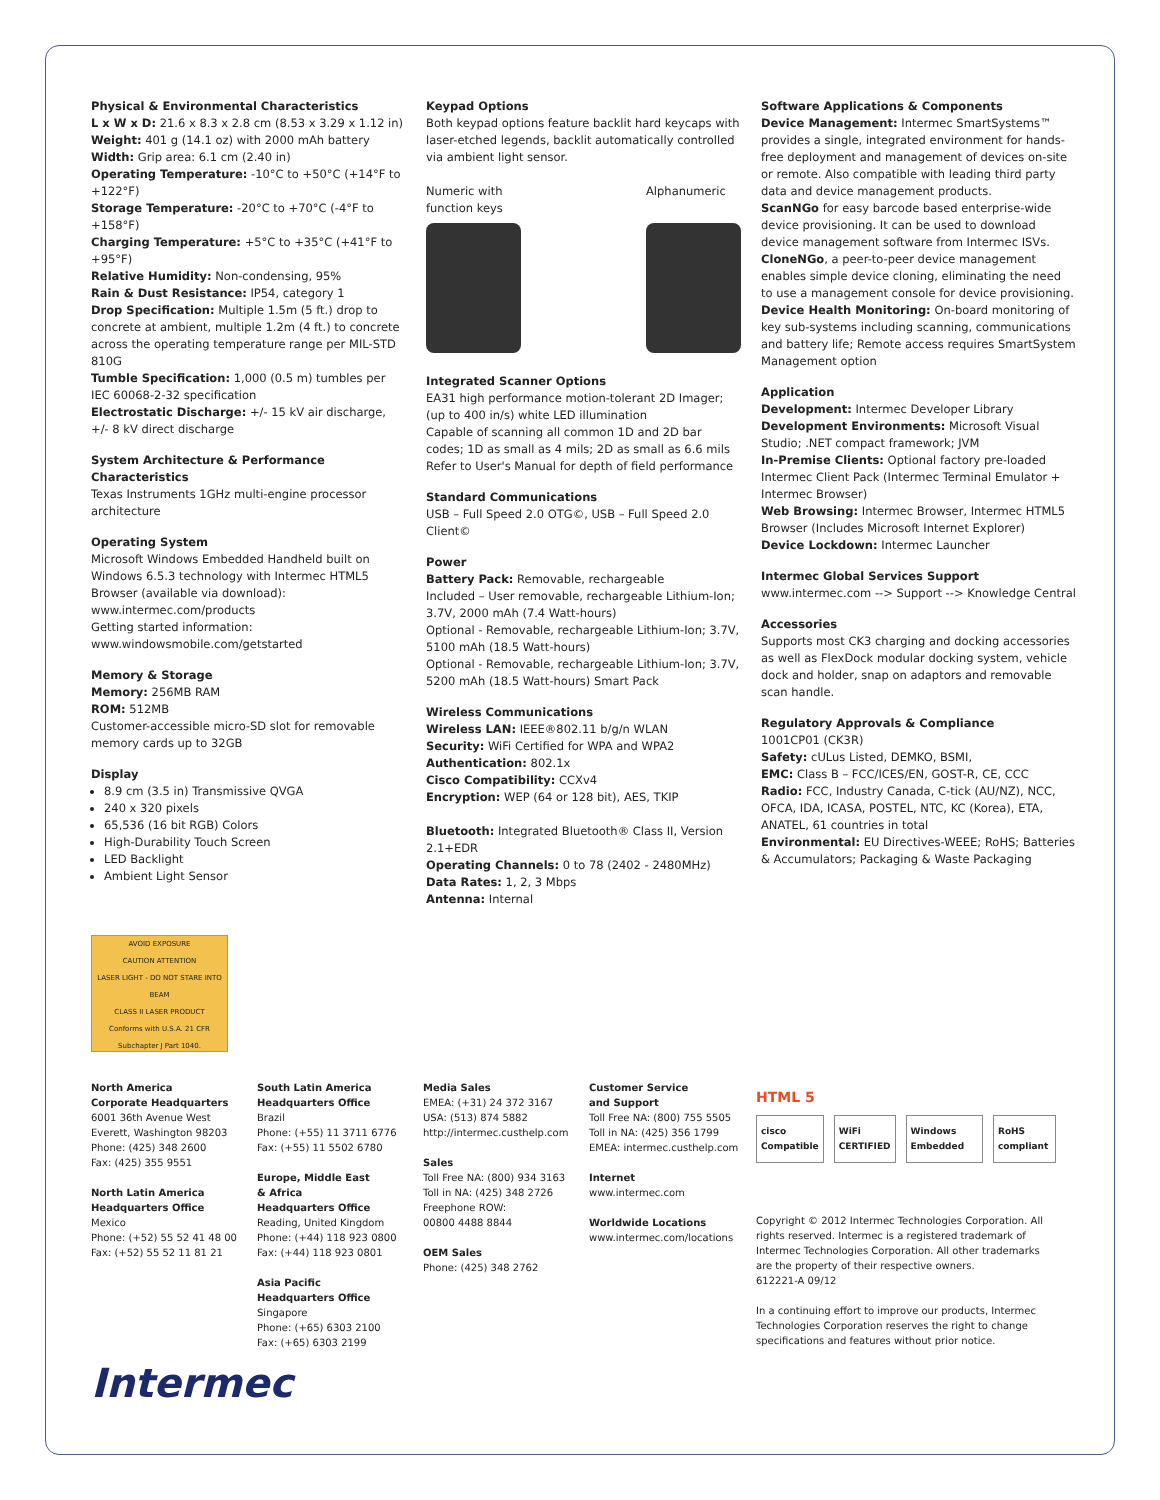Physical & Environmental Characteristics
L x W x D: 21.6 x 8.3 x 2.8 cm (8.53 x 3.29 x 1.12 in)
Weight: 401 g (14.1 oz) with 2000 mAh battery
Width: Grip area: 6.1 cm (2.40 in)
Operating Temperature: -10°C to +50°C (+14°F to +122°F)
Storage Temperature: -20°C to +70°C (-4°F to +158°F)
Charging Temperature: +5°C to +35°C (+41°F to +95°F)
Relative Humidity: Non-condensing, 95%
Rain & Dust Resistance: IP54, category 1
Drop Specification: Multiple 1.5m (5 ft.) drop to concrete at ambient, multiple 1.2m (4 ft.) to concrete across the operating temperature range per MIL-STD 810G
Tumble Specification: 1,000 (0.5 m) tumbles per IEC 60068-2-32 specification
Electrostatic Discharge: +/- 15 kV air discharge, +/- 8 kV direct discharge
System Architecture & Performance Characteristics
Texas Instruments 1GHz multi-engine processor architecture
Operating System
Microsoft Windows Embedded Handheld built on Windows 6.5.3 technology with Intermec HTML5 Browser (available via download): www.intermec.com/products
Getting started information: www.windowsmobile.com/getstarted
Memory & Storage
Memory: 256MB RAM
ROM: 512MB
Customer-accessible micro-SD slot for removable memory cards up to 32GB
Display
8.9 cm (3.5 in) Transmissive QVGA
240 x 320 pixels
65,536 (16 bit RGB) Colors
High-Durability Touch Screen
LED Backlight
Ambient Light Sensor
AVOID EXPOSURE
CAUTION ATTENTION
LASER LIGHT - DO NOT STARE INTO BEAM
CLASS II LASER PRODUCT
Conforms with U.S.A. 21 CFR Subchapter J Part 1040.
Keypad Options
Both keypad options feature backlit hard keycaps with laser-etched legends, backlit automatically controlled via ambient light sensor.
Numeric with
function keys
Alphanumeric
Integrated Scanner Options
EA31 high performance motion-tolerant 2D Imager; (up to 400 in/s) white LED illumination
Capable of scanning all common 1D and 2D bar codes; 1D as small as 4 mils; 2D as small as 6.6 mils
Refer to User's Manual for depth of field performance
Standard Communications
USB – Full Speed 2.0 OTG©, USB – Full Speed 2.0 Client©
Power
Battery Pack: Removable, rechargeable
Included – User removable, rechargeable Lithium-Ion; 3.7V, 2000 mAh (7.4 Watt-hours)
Optional - Removable, rechargeable Lithium-Ion; 3.7V, 5100 mAh (18.5 Watt-hours)
Optional - Removable, rechargeable Lithium-Ion; 3.7V, 5200 mAh (18.5 Watt-hours) Smart Pack
Wireless Communications
Wireless LAN: IEEE®802.11 b/g/n WLAN
Security: WiFi Certified for WPA and WPA2
Authentication: 802.1x
Cisco Compatibility: CCXv4
Encryption: WEP (64 or 128 bit), AES, TKIP
Bluetooth: Integrated Bluetooth® Class II, Version 2.1+EDR
Operating Channels: 0 to 78 (2402 - 2480MHz)
Data Rates: 1, 2, 3 Mbps
Antenna: Internal
Software Applications & Components
Device Management: Intermec SmartSystems™ provides a single, integrated environment for hands-free deployment and management of devices on-site or remote. Also compatible with leading third party data and device management products.
ScanNGo for easy barcode based enterprise-wide device provisioning. It can be used to download device management software from Intermec ISVs.
CloneNGo, a peer-to-peer device management enables simple device cloning, eliminating the need to use a management console for device provisioning.
Device Health Monitoring: On-board monitoring of key sub-systems including scanning, communications and battery life; Remote access requires SmartSystem Management option
Application
Development: Intermec Developer Library
Development Environments: Microsoft Visual Studio; .NET compact framework; JVM
In-Premise Clients: Optional factory pre-loaded Intermec Client Pack (Intermec Terminal Emulator + Intermec Browser)
Web Browsing: Intermec Browser, Intermec HTML5 Browser (Includes Microsoft Internet Explorer)
Device Lockdown: Intermec Launcher
Intermec Global Services Support
www.intermec.com --> Support --> Knowledge Central
Accessories
Supports most CK3 charging and docking accessories as well as FlexDock modular docking system, vehicle dock and holder, snap on adaptors and removable scan handle.
Regulatory Approvals & Compliance
1001CP01 (CK3R)
Safety: cULus Listed, DEMKO, BSMI,
EMC: Class B – FCC/ICES/EN, GOST-R, CE, CCC
Radio: FCC, Industry Canada, C-tick (AU/NZ), NCC, OFCA, IDA, ICASA, POSTEL, NTC, KC (Korea), ETA, ANATEL, 61 countries in total
Environmental: EU Directives-WEEE; RoHS; Batteries & Accumulators; Packaging & Waste Packaging
North America
Corporate Headquarters
6001 36th Avenue West
Everett, Washington 98203
Phone: (425) 348 2600
Fax: (425) 355 9551
North Latin America
Headquarters Office
Mexico
Phone: (+52) 55 52 41 48 00
Fax: (+52) 55 52 11 81 21
South Latin America
Headquarters Office
Brazil
Phone: (+55) 11 3711 6776
Fax: (+55) 11 5502 6780
Europe, Middle East
& Africa
Headquarters Office
Reading, United Kingdom
Phone: (+44) 118 923 0800
Fax: (+44) 118 923 0801
Asia Pacific
Headquarters Office
Singapore
Phone: (+65) 6303 2100
Fax: (+65) 6303 2199
Media Sales
EMEA: (+31) 24 372 3167
USA: (513) 874 5882
http://intermec.custhelp.com
Sales
Toll Free NA: (800) 934 3163
Toll in NA: (425) 348 2726
Freephone ROW:
00800 4488 8844
OEM Sales
Phone: (425) 348 2762
Customer Service
and Support
Toll Free NA: (800) 755 5505
Toll in NA: (425) 356 1799
EMEA: intermec.custhelp.com
Internet
www.intermec.com
Worldwide Locations
www.intermec.com/locations
HTML 5
cisco Compatible WiFi CERTIFIED Windows Embedded RoHS compliant
Copyright © 2012 Intermec Technologies Corporation. All rights reserved. Intermec is a registered trademark of Intermec Technologies Corporation. All other trademarks are the property of their respective owners.
612221-A 09/12
In a continuing effort to improve our products, Intermec Technologies Corporation reserves the right to change specifications and features without prior notice.
Intermec